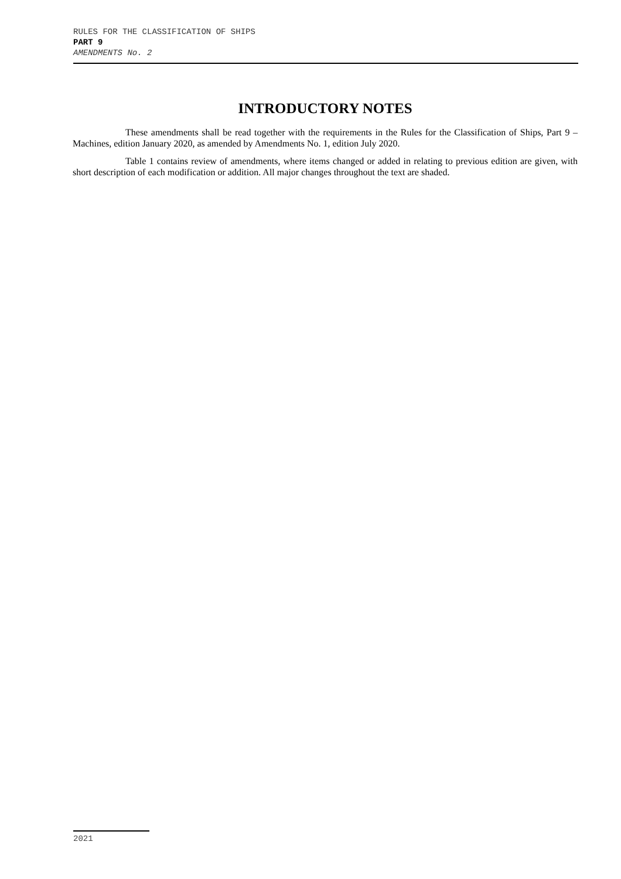RULES FOR THE CLASSIFICATION OF SHIPS
PART 9
AMENDMENTS No. 2
INTRODUCTORY NOTES
These amendments shall be read together with the requirements in the Rules for the Classification of Ships, Part 9 – Machines, edition January 2020, as amended by Amendments No. 1, edition July 2020.
Table 1 contains review of amendments, where items changed or added in relating to previous edition are given, with short description of each modification or addition. All major changes throughout the text are shaded.
2021